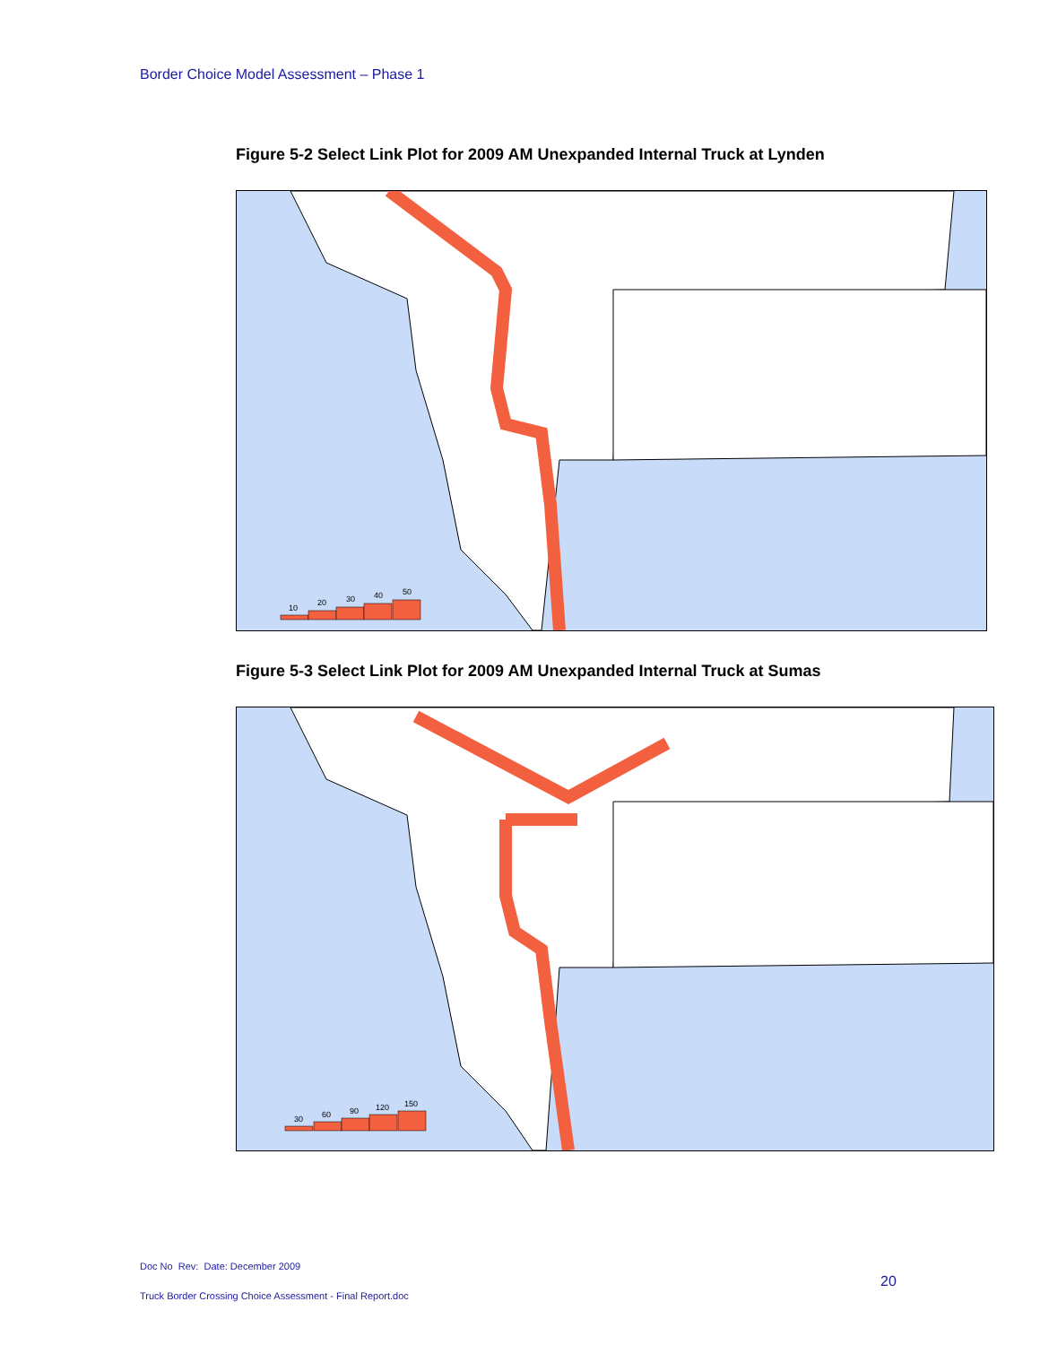Border Choice Model Assessment – Phase 1
Figure 5-2 Select Link Plot for 2009 AM Unexpanded Internal Truck at Lynden
10
20
30
40
50
Figure 5-3 Select Link Plot for 2009 AM Unexpanded Internal Truck at Sumas
30
60
90
120
150
Doc No Rev: Date: December 2009
20
Truck Border Crossing Choice Assessment - Final Report.doc